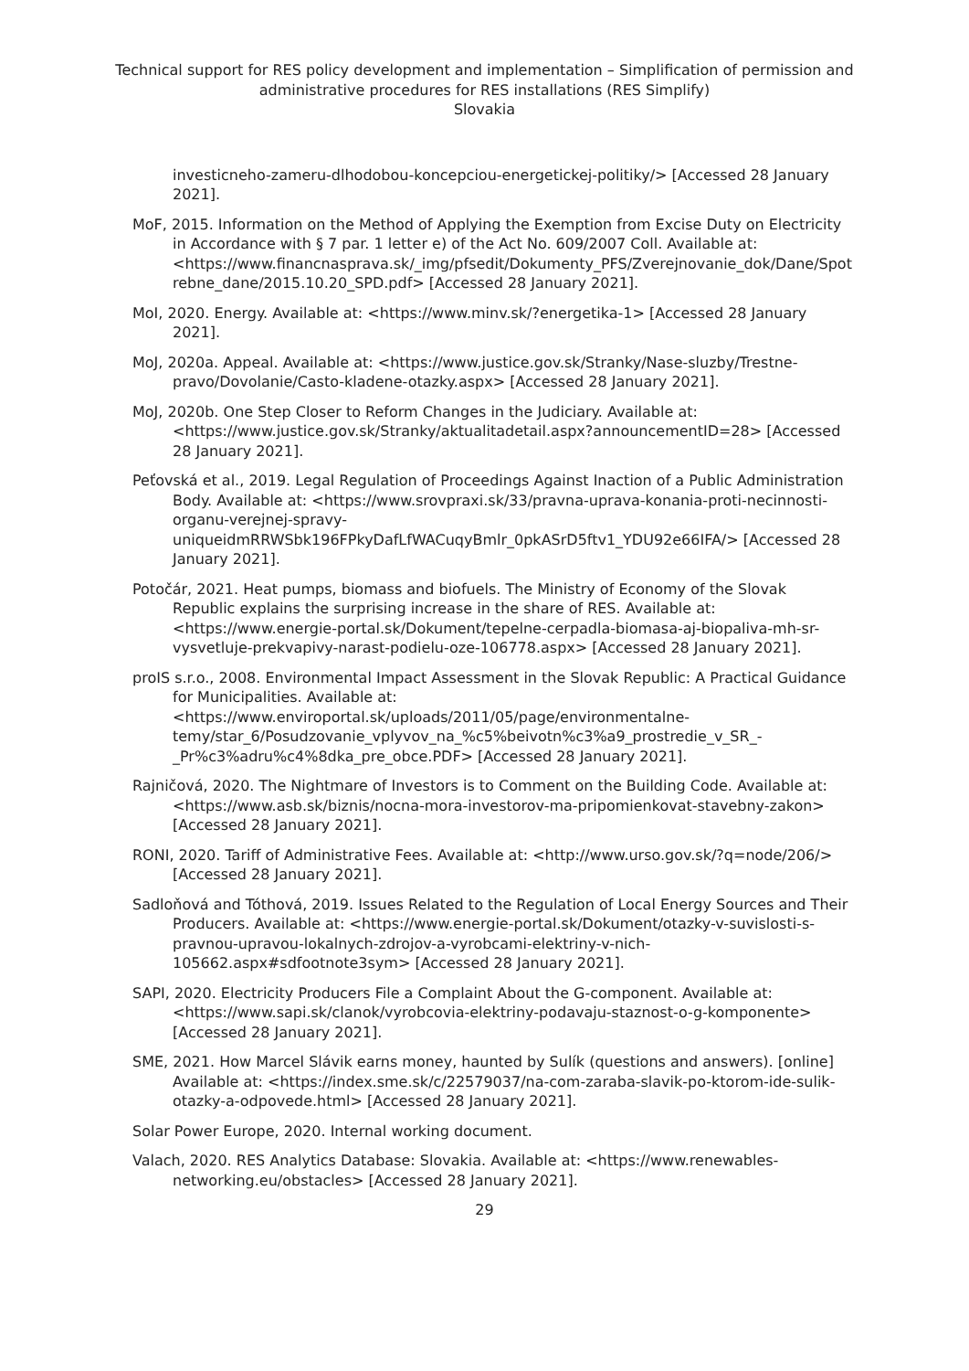Technical support for RES policy development and implementation – Simplification of permission and administrative procedures for RES installations (RES Simplify)
Slovakia
investicneho-zameru-dlhodobou-koncepciou-energetickej-politiky/> [Accessed 28 January 2021].
MoF, 2015. Information on the Method of Applying the Exemption from Excise Duty on Electricity in Accordance with § 7 par. 1 letter e) of the Act No. 609/2007 Coll. Available at: <https://www.financnasprava.sk/_img/pfsedit/Dokumenty_PFS/Zverejnovanie_dok/Dane/Spotrebne_dane/2015.10.20_SPD.pdf> [Accessed 28 January 2021].
MoI, 2020. Energy. Available at: <https://www.minv.sk/?energetika-1> [Accessed 28 January 2021].
MoJ, 2020a. Appeal. Available at: <https://www.justice.gov.sk/Stranky/Nase-sluzby/Trestne-pravo/Dovolanie/Casto-kladene-otazky.aspx> [Accessed 28 January 2021].
MoJ, 2020b. One Step Closer to Reform Changes in the Judiciary. Available at: <https://www.justice.gov.sk/Stranky/aktualitadetail.aspx?announcementID=28> [Accessed 28 January 2021].
Peťovská et al., 2019. Legal Regulation of Proceedings Against Inaction of a Public Administration Body. Available at: <https://www.srovpraxi.sk/33/pravna-uprava-konania-proti-necinnosti-organu-verejnej-spravy-uniqueidmRRWSbk196FPkyDafLfWACuqyBmlr_0pkASrD5ftv1_YDU92e66IFA/> [Accessed 28 January 2021].
Potočár, 2021. Heat pumps, biomass and biofuels. The Ministry of Economy of the Slovak Republic explains the surprising increase in the share of RES. Available at: <https://www.energie-portal.sk/Dokument/tepelne-cerpadla-biomasa-aj-biopaliva-mh-sr-vysvetluje-prekvapivy-narast-podielu-oze-106778.aspx> [Accessed 28 January 2021].
proIS s.r.o., 2008. Environmental Impact Assessment in the Slovak Republic: A Practical Guidance for Municipalities. Available at: <https://www.enviroportal.sk/uploads/2011/05/page/environmentalne-temy/star_6/Posudzovanie_vplyvov_na_%c5%beivotn%c3%a9_prostredie_v_SR_-_Pr%c3%adru%c4%8dka_pre_obce.PDF> [Accessed 28 January 2021].
Rajničová, 2020. The Nightmare of Investors is to Comment on the Building Code. Available at: <https://www.asb.sk/biznis/nocna-mora-investorov-ma-pripomienkovat-stavebny-zakon> [Accessed 28 January 2021].
RONI, 2020. Tariff of Administrative Fees. Available at: <http://www.urso.gov.sk/?q=node/206/> [Accessed 28 January 2021].
Sadloňová and Tóthová, 2019. Issues Related to the Regulation of Local Energy Sources and Their Producers. Available at: <https://www.energie-portal.sk/Dokument/otazky-v-suvislosti-s-pravnou-upravou-lokalnych-zdrojov-a-vyrobcami-elektriny-v-nich-105662.aspx#sdfootnote3sym> [Accessed 28 January 2021].
SAPI, 2020. Electricity Producers File a Complaint About the G-component. Available at: <https://www.sapi.sk/clanok/vyrobcovia-elektriny-podavaju-staznost-o-g-komponente> [Accessed 28 January 2021].
SME, 2021. How Marcel Slávik earns money, haunted by Sulík (questions and answers). [online] Available at: <https://index.sme.sk/c/22579037/na-com-zaraba-slavik-po-ktorom-ide-sulik-otazky-a-odpovede.html> [Accessed 28 January 2021].
Solar Power Europe, 2020. Internal working document.
Valach, 2020. RES Analytics Database: Slovakia. Available at: <https://www.renewables-networking.eu/obstacles> [Accessed 28 January 2021].
29